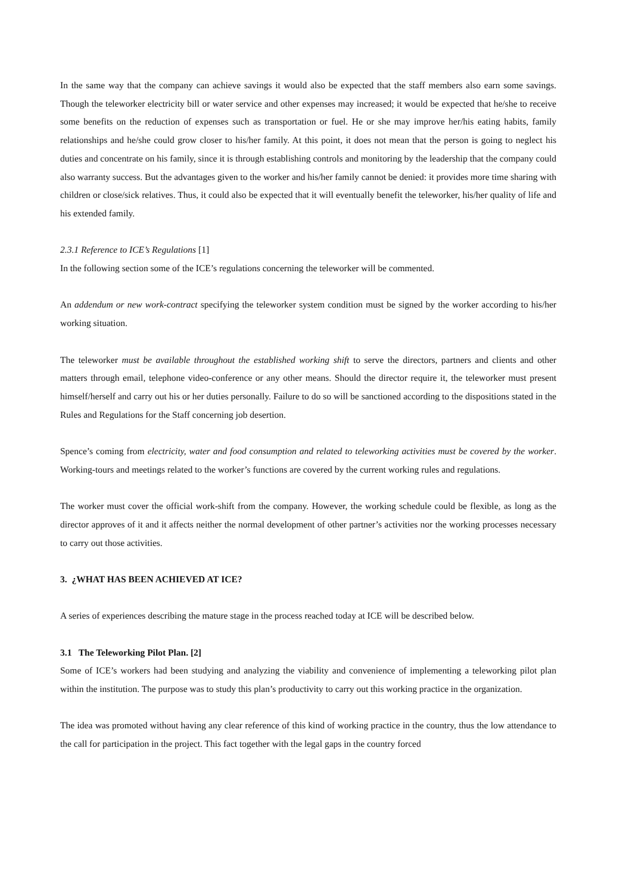In the same way that the company can achieve savings it would also be expected that the staff members also earn some savings. Though the teleworker electricity bill or water service and other expenses may increased; it would be expected that he/she to receive some benefits on the reduction of expenses such as transportation or fuel. He or she may improve her/his eating habits, family relationships and he/she could grow closer to his/her family. At this point, it does not mean that the person is going to neglect his duties and concentrate on his family, since it is through establishing controls and monitoring by the leadership that the company could also warranty success. But the advantages given to the worker and his/her family cannot be denied: it provides more time sharing with children or close/sick relatives. Thus, it could also be expected that it will eventually benefit the teleworker, his/her quality of life and his extended family.
2.3.1 Reference to ICE’s Regulations [1]
In the following section some of the ICE’s regulations concerning the teleworker will be commented.
An addendum or new work-contract specifying the teleworker system condition must be signed by the worker according to his/her working situation.
The teleworker must be available throughout the established working shift to serve the directors, partners and clients and other matters through email, telephone video-conference or any other means. Should the director require it, the teleworker must present himself/herself and carry out his or her duties personally. Failure to do so will be sanctioned according to the dispositions stated in the Rules and Regulations for the Staff concerning job desertion.
Spence’s coming from electricity, water and food consumption and related to teleworking activities must be covered by the worker. Working-tours and meetings related to the worker’s functions are covered by the current working rules and regulations.
The worker must cover the official work-shift from the company. However, the working schedule could be flexible, as long as the director approves of it and it affects neither the normal development of other partner’s activities nor the working processes necessary to carry out those activities.
3. ¿WHAT HAS BEEN ACHIEVED AT ICE?
A series of experiences describing the mature stage in the process reached today at ICE will be described below.
3.1 The Teleworking Pilot Plan. [2]
Some of ICE’s workers had been studying and analyzing the viability and convenience of implementing a teleworking pilot plan within the institution. The purpose was to study this plan’s productivity to carry out this working practice in the organization.
The idea was promoted without having any clear reference of this kind of working practice in the country, thus the low attendance to the call for participation in the project. This fact together with the legal gaps in the country forced